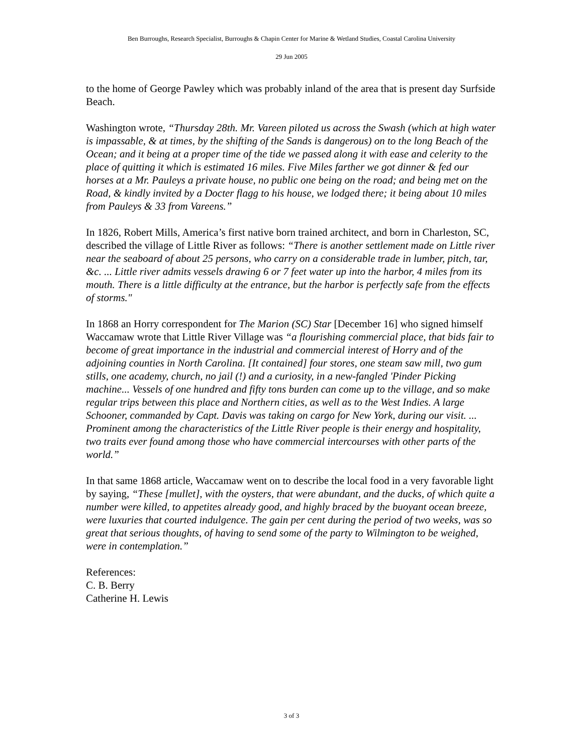Ben Burroughs, Research Specialist, Burroughs & Chapin Center for Marine & Wetland Studies, Coastal Carolina University
29 Jun 2005
to the home of George Pawley which was probably inland of the area that is present day Surfside Beach.
Washington wrote, “Thursday 28th. Mr. Vareen piloted us across the Swash (which at high water is impassable, & at times, by the shifting of the Sands is dangerous) on to the long Beach of the Ocean; and it being at a proper time of the tide we passed along it with ease and celerity to the place of quitting it which is estimated 16 miles. Five Miles farther we got dinner & fed our horses at a Mr. Pauleys a private house, no public one being on the road; and being met on the Road, & kindly invited by a Docter flagg to his house, we lodged there; it being about 10 miles from Pauleys & 33 from Vareens.”
In 1826, Robert Mills, America’s first native born trained architect, and born in Charleston, SC, described the village of Little River as follows: “There is another settlement made on Little river near the seaboard of about 25 persons, who carry on a considerable trade in lumber, pitch, tar, &c. ... Little river admits vessels drawing 6 or 7 feet water up into the harbor, 4 miles from its mouth. There is a little difficulty at the entrance, but the harbor is perfectly safe from the effects of storms."
In 1868 an Horry correspondent for The Marion (SC) Star [December 16] who signed himself Waccamaw wrote that Little River Village was “a flourishing commercial place, that bids fair to become of great importance in the industrial and commercial interest of Horry and of the adjoining counties in North Carolina. [It contained] four stores, one steam saw mill, two gum stills, one academy, church, no jail (!) and a curiosity, in a new-fangled 'Pinder Picking machine... Vessels of one hundred and fifty tons burden can come up to the village, and so make regular trips between this place and Northern cities, as well as to the West Indies. A large Schooner, commanded by Capt. Davis was taking on cargo for New York, during our visit. ... Prominent among the characteristics of the Little River people is their energy and hospitality, two traits ever found among those who have commercial intercourses with other parts of the world.”
In that same 1868 article, Waccamaw went on to describe the local food in a very favorable light by saying, “These [mullet], with the oysters, that were abundant, and the ducks, of which quite a number were killed, to appetites already good, and highly braced by the buoyant ocean breeze, were luxuries that courted indulgence. The gain per cent during the period of two weeks, was so great that serious thoughts, of having to send some of the party to Wilmington to be weighed, were in contemplation.”
References:
C. B. Berry
Catherine H. Lewis
3 of 3